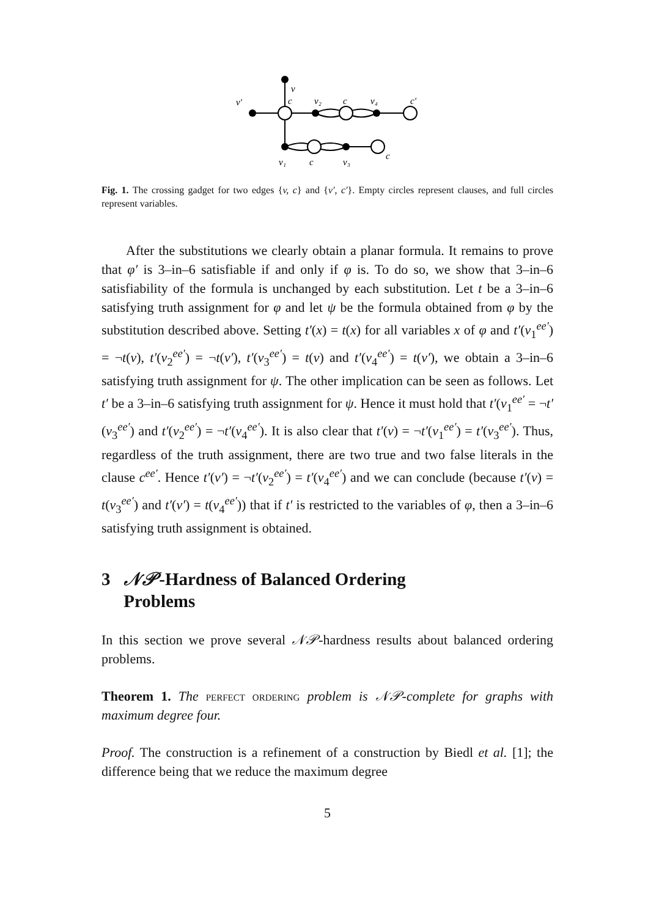v′
v
c
v₂
c
v₄
c′
v₁
c
v₃
c
Fig. 1. The crossing gadget for two edges {v, c} and {v′, c′}. Empty circles represent clauses, and full circles represent variables.
After the substitutions we clearly obtain a planar formula. It remains to prove that φ′ is 3–in–6 satisfiable if and only if φ is. To do so, we show that 3–in–6 satisfiability of the formula is unchanged by each substitution. Let t be a 3–in–6 satisfying truth assignment for φ and let ψ be the formula obtained from φ by the substitution described above. Setting t′(x) = t(x) for all variables x of φ and t′(v<sub>1</sub><sup>ee′</sup>) = ¬t(v), t′(v<sub>2</sub><sup>ee′</sup>) = ¬t(v′), t′(v<sub>3</sub><sup>ee′</sup>) = t(v) and t′(v<sub>4</sub><sup>ee′</sup>) = t(v′), we obtain a 3–in–6 satisfying truth assignment for ψ. The other implication can be seen as follows. Let t′ be a 3–in–6 satisfying truth assignment for ψ. Hence it must hold that t′(v<sub>1</sub><sup>ee′</sup> = ¬t′(v<sub>3</sub><sup>ee′</sup>) and t′(v<sub>2</sub><sup>ee′</sup>) = ¬t′(v<sub>4</sub><sup>ee′</sup>). It is also clear that t′(v) = ¬t′(v<sub>1</sub><sup>ee′</sup>) = t′(v<sub>3</sub><sup>ee′</sup>). Thus, regardless of the truth assignment, there are two true and two false literals in the clause c<sup>ee′</sup>. Hence t′(v′) = ¬t′(v<sub>2</sub><sup>ee′</sup>) = t′(v<sub>4</sub><sup>ee′</sup>) and we can conclude (because t′(v) = t(v<sub>3</sub><sup>ee′</sup>) and t′(v′) = t(v<sub>4</sub><sup>ee′</sup>)) that if t′ is restricted to the variables of φ, then a 3–in–6 satisfying truth assignment is obtained.
3 𝒩𝒫-Hardness of Balanced Ordering
Problems
In this section we prove several 𝒩𝒫-hardness results about balanced ordering problems.
Theorem 1. The perfect ordering problem is 𝒩𝒫-complete for graphs with maximum degree four.
Proof. The construction is a refinement of a construction by Biedl et al. [1]; the difference being that we reduce the maximum degree
5